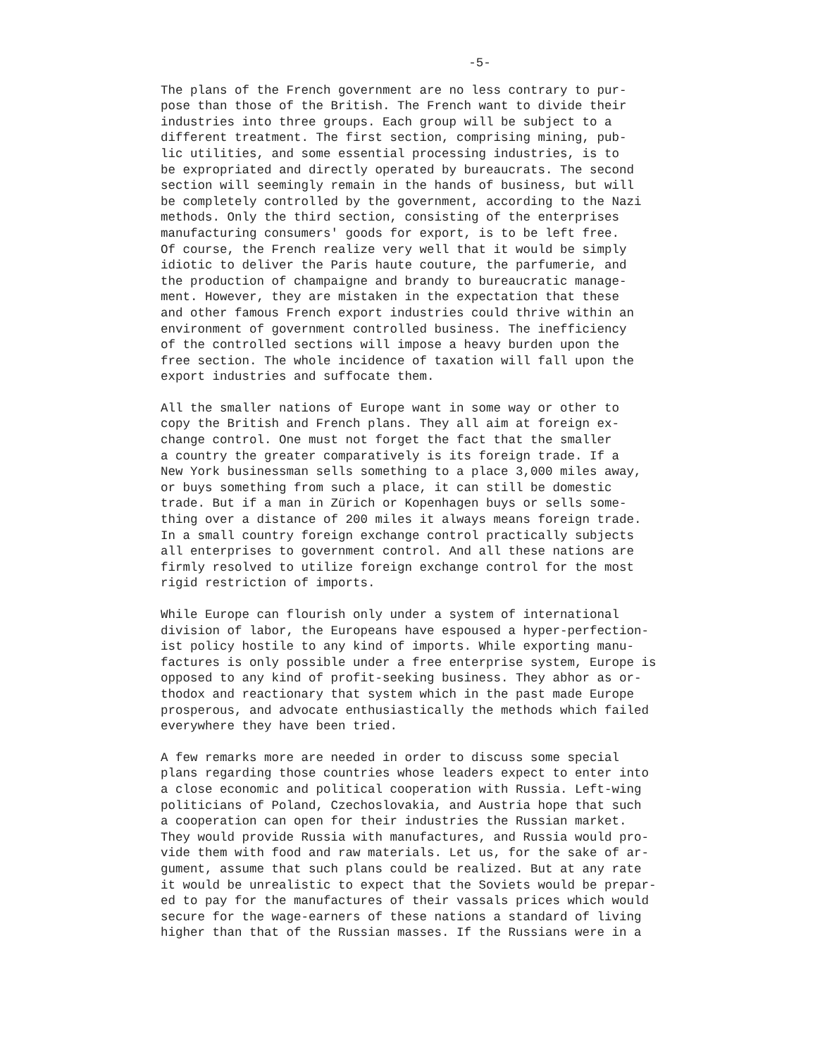-5-
The plans of the French government are no less contrary to pur- pose than those of the British. The French want to divide their industries into three groups. Each group will be subject to a different treatment. The first section, comprising mining, pub- lic utilities, and some essential processing industries, is to be expropriated and directly operated by bureaucrats. The second section will seemingly remain in the hands of business, but will be completely controlled by the government, according to the Nazi methods. Only the third section, consisting of the enterprises manufacturing consumers' goods for export, is to be left free. Of course, the French realize very well that it would be simply idiotic to deliver the Paris haute couture, the parfumerie, and the production of champaigne and brandy to bureaucratic manage- ment. However, they are mistaken in the expectation that these and other famous French export industries could thrive within an environment of government controlled business. The inefficiency of the controlled sections will impose a heavy burden upon the free section. The whole incidence of taxation will fall upon the export industries and suffocate them.
All the smaller nations of Europe want in some way or other to copy the British and French plans. They all aim at foreign ex- change control. One must not forget the fact that the smaller a country the greater comparatively is its foreign trade. If a New York businessman sells something to a place 3,000 miles away, or buys something from such a place, it can still be domestic trade. But if a man in Zürich or Kopenhagen buys or sells some- thing over a distance of 200 miles it always means foreign trade. In a small country foreign exchange control practically subjects all enterprises to government control. And all these nations are firmly resolved to utilize foreign exchange control for the most rigid restriction of imports.
While Europe can flourish only under a system of international division of labor, the Europeans have espoused a hyper-perfection- ist policy hostile to any kind of imports. While exporting manu- factures is only possible under a free enterprise system, Europe is opposed to any kind of profit-seeking business. They abhor as or- thodox and reactionary that system which in the past made Europe prosperous, and advocate enthusiastically the methods which failed everywhere they have been tried.
A few remarks more are needed in order to discuss some special plans regarding those countries whose leaders expect to enter into a close economic and political cooperation with Russia. Left-wing politicians of Poland, Czechoslovakia, and Austria hope that such a cooperation can open for their industries the Russian market. They would provide Russia with manufactures, and Russia would pro- vide them with food and raw materials. Let us, for the sake of ar- gument, assume that such plans could be realized. But at any rate it would be unrealistic to expect that the Soviets would be prepar- ed to pay for the manufactures of their vassals prices which would secure for the wage-earners of these nations a standard of living higher than that of the Russian masses. If the Russians were in a